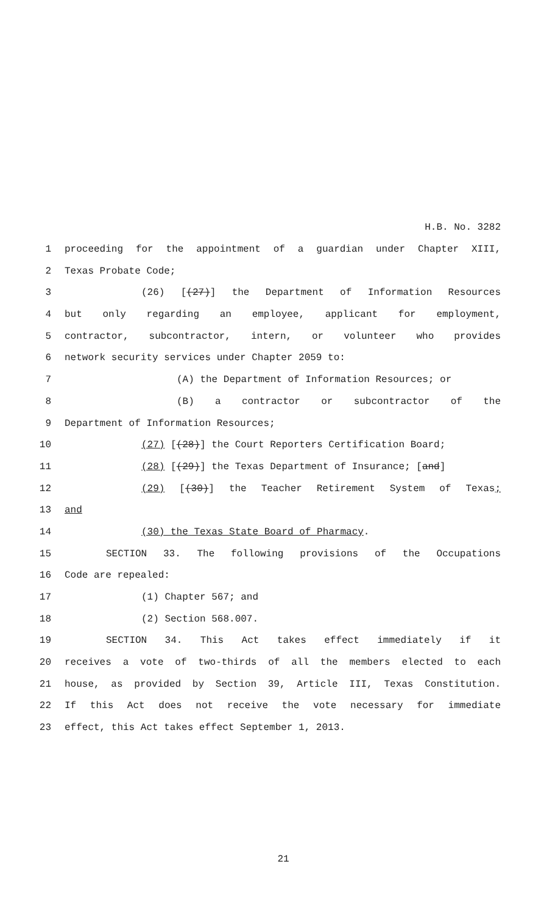H.B. No. 3282
1 proceeding for the appointment of a guardian under Chapter XIII,
2 Texas Probate Code;
3 (26) [(27)] the Department of Information Resources
4 but only regarding an employee, applicant for employment,
5 contractor, subcontractor, intern, or volunteer who provides
6 network security services under Chapter 2059 to:
7 (A) the Department of Information Resources; or
8 (B) a contractor or subcontractor of the
9 Department of Information Resources;
10 (27) [(28)] the Court Reporters Certification Board;
11 (28) [(29)] the Texas Department of Insurance; [and]
12 (29) [(30)] the Teacher Retirement System of Texas;
13 and
14 (30) the Texas State Board of Pharmacy.
15 SECTION 33. The following provisions of the Occupations
16 Code are repealed:
17 (1) Chapter 567; and
18 (2) Section 568.007.
19 SECTION 34. This Act takes effect immediately if it
20 receives a vote of two-thirds of all the members elected to each
21 house, as provided by Section 39, Article III, Texas Constitution.
22 If this Act does not receive the vote necessary for immediate
23 effect, this Act takes effect September 1, 2013.
21